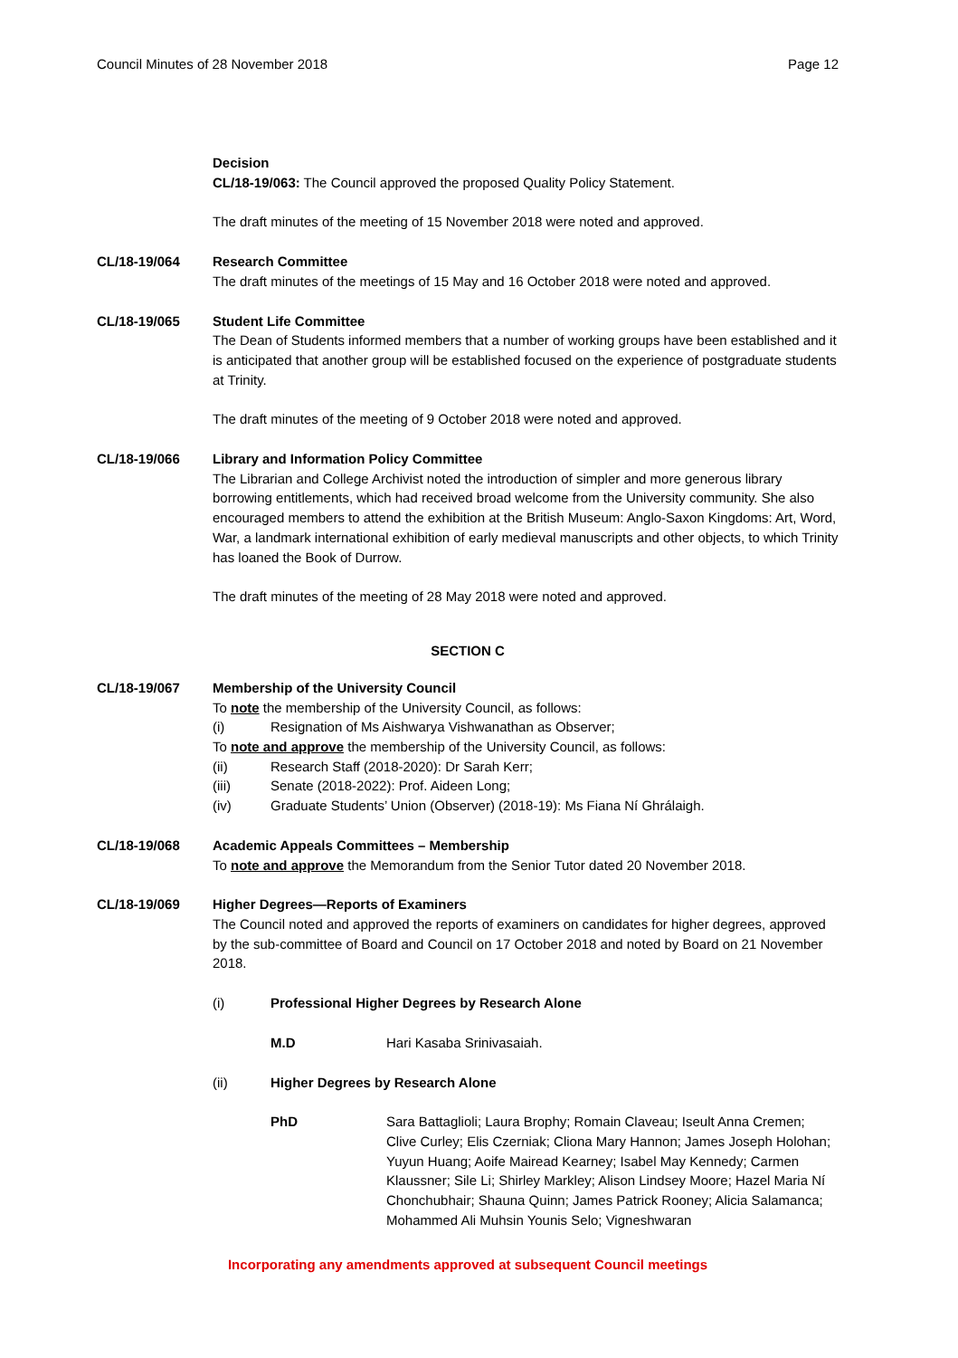Council Minutes of 28 November 2018 Page 12
Decision
CL/18-19/063: The Council approved the proposed Quality Policy Statement.
The draft minutes of the meeting of 15 November 2018 were noted and approved.
CL/18-19/064 Research Committee
The draft minutes of the meetings of 15 May and 16 October 2018 were noted and approved.
CL/18-19/065 Student Life Committee
The Dean of Students informed members that a number of working groups have been established and it is anticipated that another group will be established focused on the experience of postgraduate students at Trinity.
The draft minutes of the meeting of 9 October 2018 were noted and approved.
CL/18-19/066 Library and Information Policy Committee
The Librarian and College Archivist noted the introduction of simpler and more generous library borrowing entitlements, which had received broad welcome from the University community. She also encouraged members to attend the exhibition at the British Museum: Anglo-Saxon Kingdoms: Art, Word, War, a landmark international exhibition of early medieval manuscripts and other objects, to which Trinity has loaned the Book of Durrow.
The draft minutes of the meeting of 28 May 2018 were noted and approved.
SECTION C
CL/18-19/067 Membership of the University Council
To note the membership of the University Council, as follows:
(i) Resignation of Ms Aishwarya Vishwanathan as Observer;
To note and approve the membership of the University Council, as follows:
(ii) Research Staff (2018-2020): Dr Sarah Kerr;
(iii) Senate (2018-2022): Prof. Aideen Long;
(iv) Graduate Students’ Union (Observer) (2018-19): Ms Fiana Ní Ghrálaigh.
CL/18-19/068 Academic Appeals Committees – Membership
To note and approve the Memorandum from the Senior Tutor dated 20 November 2018.
CL/18-19/069 Higher Degrees—Reports of Examiners
The Council noted and approved the reports of examiners on candidates for higher degrees, approved by the sub-committee of Board and Council on 17 October 2018 and noted by Board on 21 November 2018.
(i) Professional Higher Degrees by Research Alone
M.D Hari Kasaba Srinivasaiah.
(ii) Higher Degrees by Research Alone
PhD Sara Battaglioli; Laura Brophy; Romain Claveau; Iseult Anna Cremen; Clive Curley; Elis Czerniak; Cliona Mary Hannon; James Joseph Holohan; Yuyun Huang; Aoife Mairead Kearney; Isabel May Kennedy; Carmen Klaussner; Sile Li; Shirley Markley; Alison Lindsey Moore; Hazel Maria Ní Chonchubhair; Shauna Quinn; James Patrick Rooney; Alicia Salamanca; Mohammed Ali Muhsin Younis Selo; Vigneshwaran
Incorporating any amendments approved at subsequent Council meetings